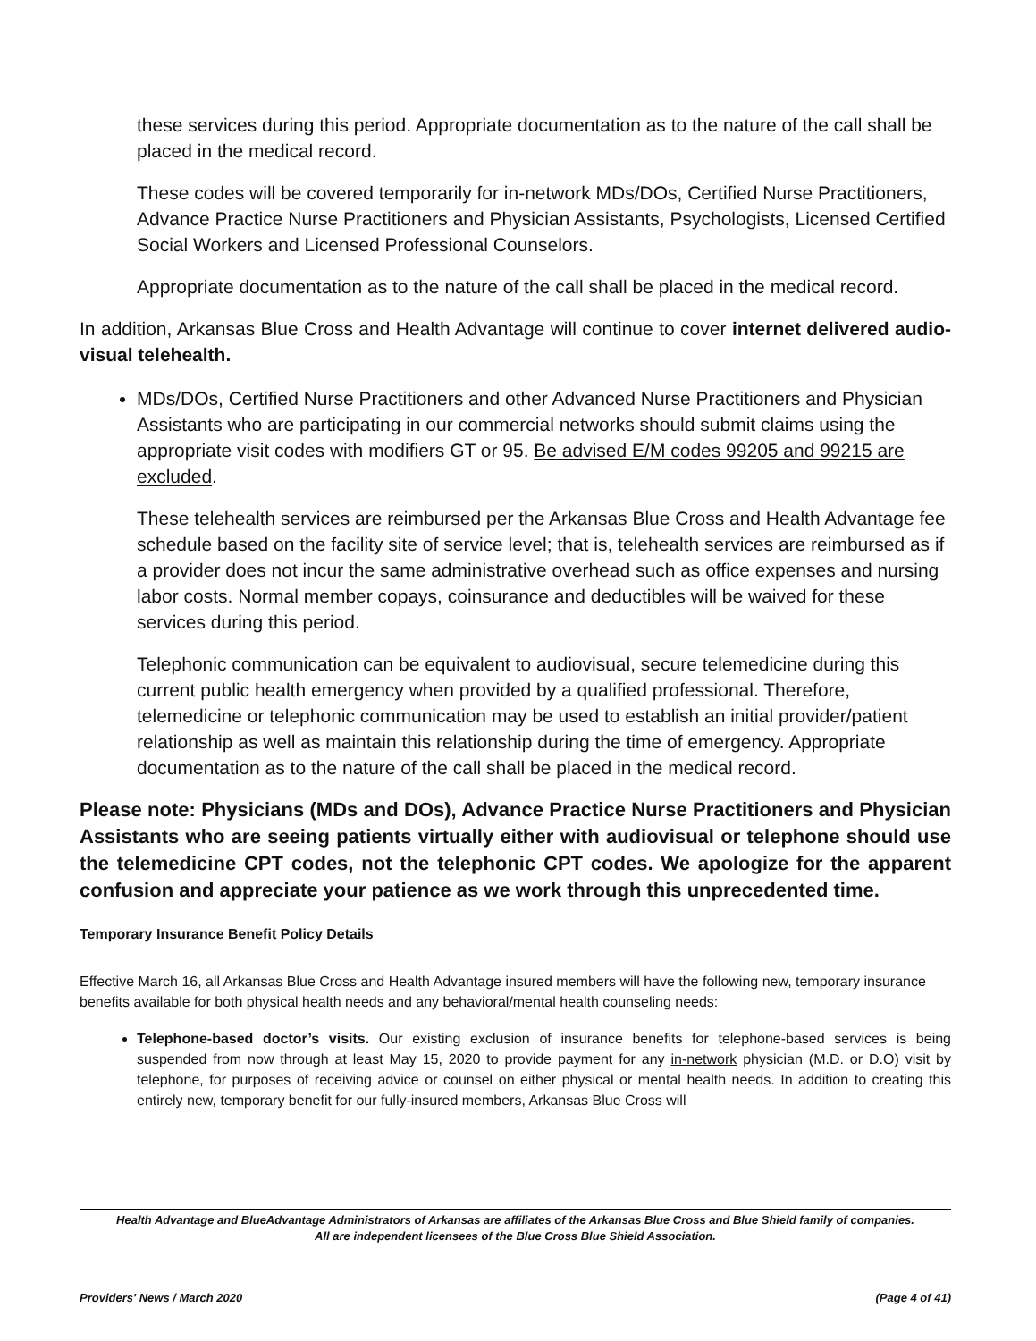these services during this period. Appropriate documentation as to the nature of the call shall be placed in the medical record.
These codes will be covered temporarily for in-network MDs/DOs, Certified Nurse Practitioners, Advance Practice Nurse Practitioners and Physician Assistants, Psychologists, Licensed Certified Social Workers and Licensed Professional Counselors.
Appropriate documentation as to the nature of the call shall be placed in the medical record.
In addition, Arkansas Blue Cross and Health Advantage will continue to cover internet delivered audio-visual telehealth.
MDs/DOs, Certified Nurse Practitioners and other Advanced Nurse Practitioners and Physician Assistants who are participating in our commercial networks should submit claims using the appropriate visit codes with modifiers GT or 95. Be advised E/M codes 99205 and 99215 are excluded.
These telehealth services are reimbursed per the Arkansas Blue Cross and Health Advantage fee schedule based on the facility site of service level; that is, telehealth services are reimbursed as if a provider does not incur the same administrative overhead such as office expenses and nursing labor costs. Normal member copays, coinsurance and deductibles will be waived for these services during this period.
Telephonic communication can be equivalent to audiovisual, secure telemedicine during this current public health emergency when provided by a qualified professional. Therefore, telemedicine or telephonic communication may be used to establish an initial provider/patient relationship as well as maintain this relationship during the time of emergency. Appropriate documentation as to the nature of the call shall be placed in the medical record.
Please note: Physicians (MDs and DOs), Advance Practice Nurse Practitioners and Physician Assistants who are seeing patients virtually either with audiovisual or telephone should use the telemedicine CPT codes, not the telephonic CPT codes. We apologize for the apparent confusion and appreciate your patience as we work through this unprecedented time.
Temporary Insurance Benefit Policy Details
Effective March 16, all Arkansas Blue Cross and Health Advantage insured members will have the following new, temporary insurance benefits available for both physical health needs and any behavioral/mental health counseling needs:
Telephone-based doctor’s visits. Our existing exclusion of insurance benefits for telephone-based services is being suspended from now through at least May 15, 2020 to provide payment for any in-network physician (M.D. or D.O) visit by telephone, for purposes of receiving advice or counsel on either physical or mental health needs. In addition to creating this entirely new, temporary benefit for our fully-insured members, Arkansas Blue Cross will
Health Advantage and BlueAdvantage Administrators of Arkansas are affiliates of the Arkansas Blue Cross and Blue Shield family of companies.
All are independent licensees of the Blue Cross Blue Shield Association.
Providers' News / March 2020 (Page 4 of 41)